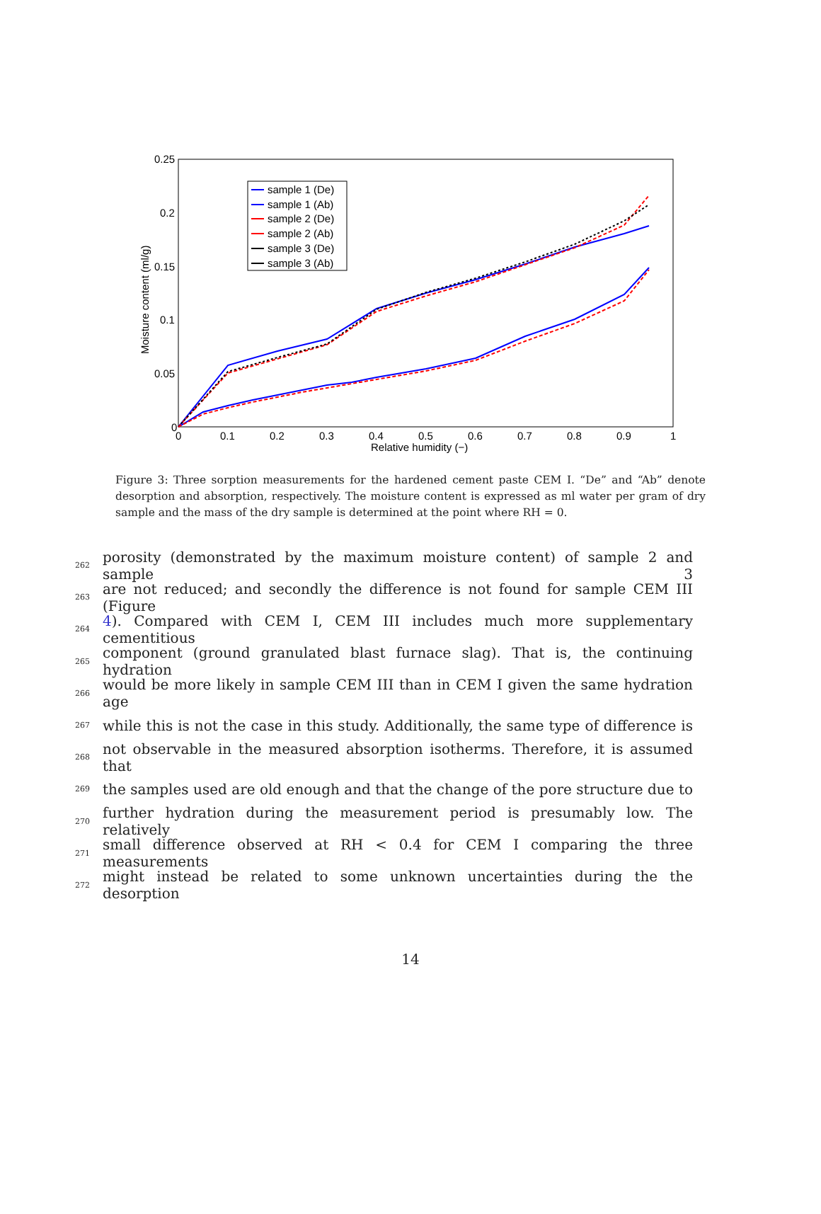0.25
0.2
0.15
0.1
0.05
0
0
0.1
0.2
0.3
0.4
0.5
0.6
0.7
0.8
0.9
1
Relative humidity (−)
Moisture content (ml/g)
sample 1 (De)
sample 1 (Ab)
sample 2 (De)
sample 2 (Ab)
sample 3 (De)
sample 3 (Ab)
Figure 3: Three sorption measurements for the hardened cement paste CEM I. “De” and “Ab” denote desorption and absorption, respectively. The moisture content is expressed as ml water per gram of dry sample and the mass of the dry sample is determined at the point where RH = 0.
262 porosity (demonstrated by the maximum moisture content) of sample 2 and sample 3
263 are not reduced; and secondly the difference is not found for sample CEM III (Figure
264 4). Compared with CEM I, CEM III includes much more supplementary cementitious
265 component (ground granulated blast furnace slag). That is, the continuing hydration
266 would be more likely in sample CEM III than in CEM I given the same hydration age
267 while this is not the case in this study. Additionally, the same type of difference is
268 not observable in the measured absorption isotherms. Therefore, it is assumed that
269 the samples used are old enough and that the change of the pore structure due to
270 further hydration during the measurement period is presumably low. The relatively
271 small difference observed at RH < 0.4 for CEM I comparing the three measurements
272 might instead be related to some unknown uncertainties during the the desorption
14